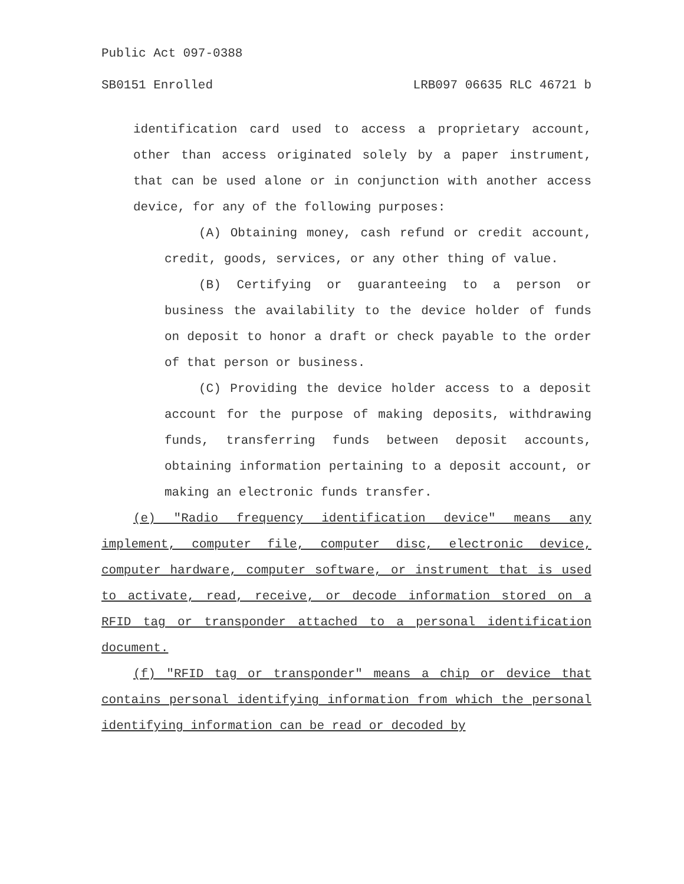Public Act 097-0388
SB0151 Enrolled LRB097 06635 RLC 46721 b
identification card used to access a proprietary account, other than access originated solely by a paper instrument, that can be used alone or in conjunction with another access device, for any of the following purposes:
(A) Obtaining money, cash refund or credit account, credit, goods, services, or any other thing of value.
(B) Certifying or guaranteeing to a person or business the availability to the device holder of funds on deposit to honor a draft or check payable to the order of that person or business.
(C) Providing the device holder access to a deposit account for the purpose of making deposits, withdrawing funds, transferring funds between deposit accounts, obtaining information pertaining to a deposit account, or making an electronic funds transfer.
(e) "Radio frequency identification device" means any implement, computer file, computer disc, electronic device, computer hardware, computer software, or instrument that is used to activate, read, receive, or decode information stored on a RFID tag or transponder attached to a personal identification document.
(f) "RFID tag or transponder" means a chip or device that contains personal identifying information from which the personal identifying information can be read or decoded by